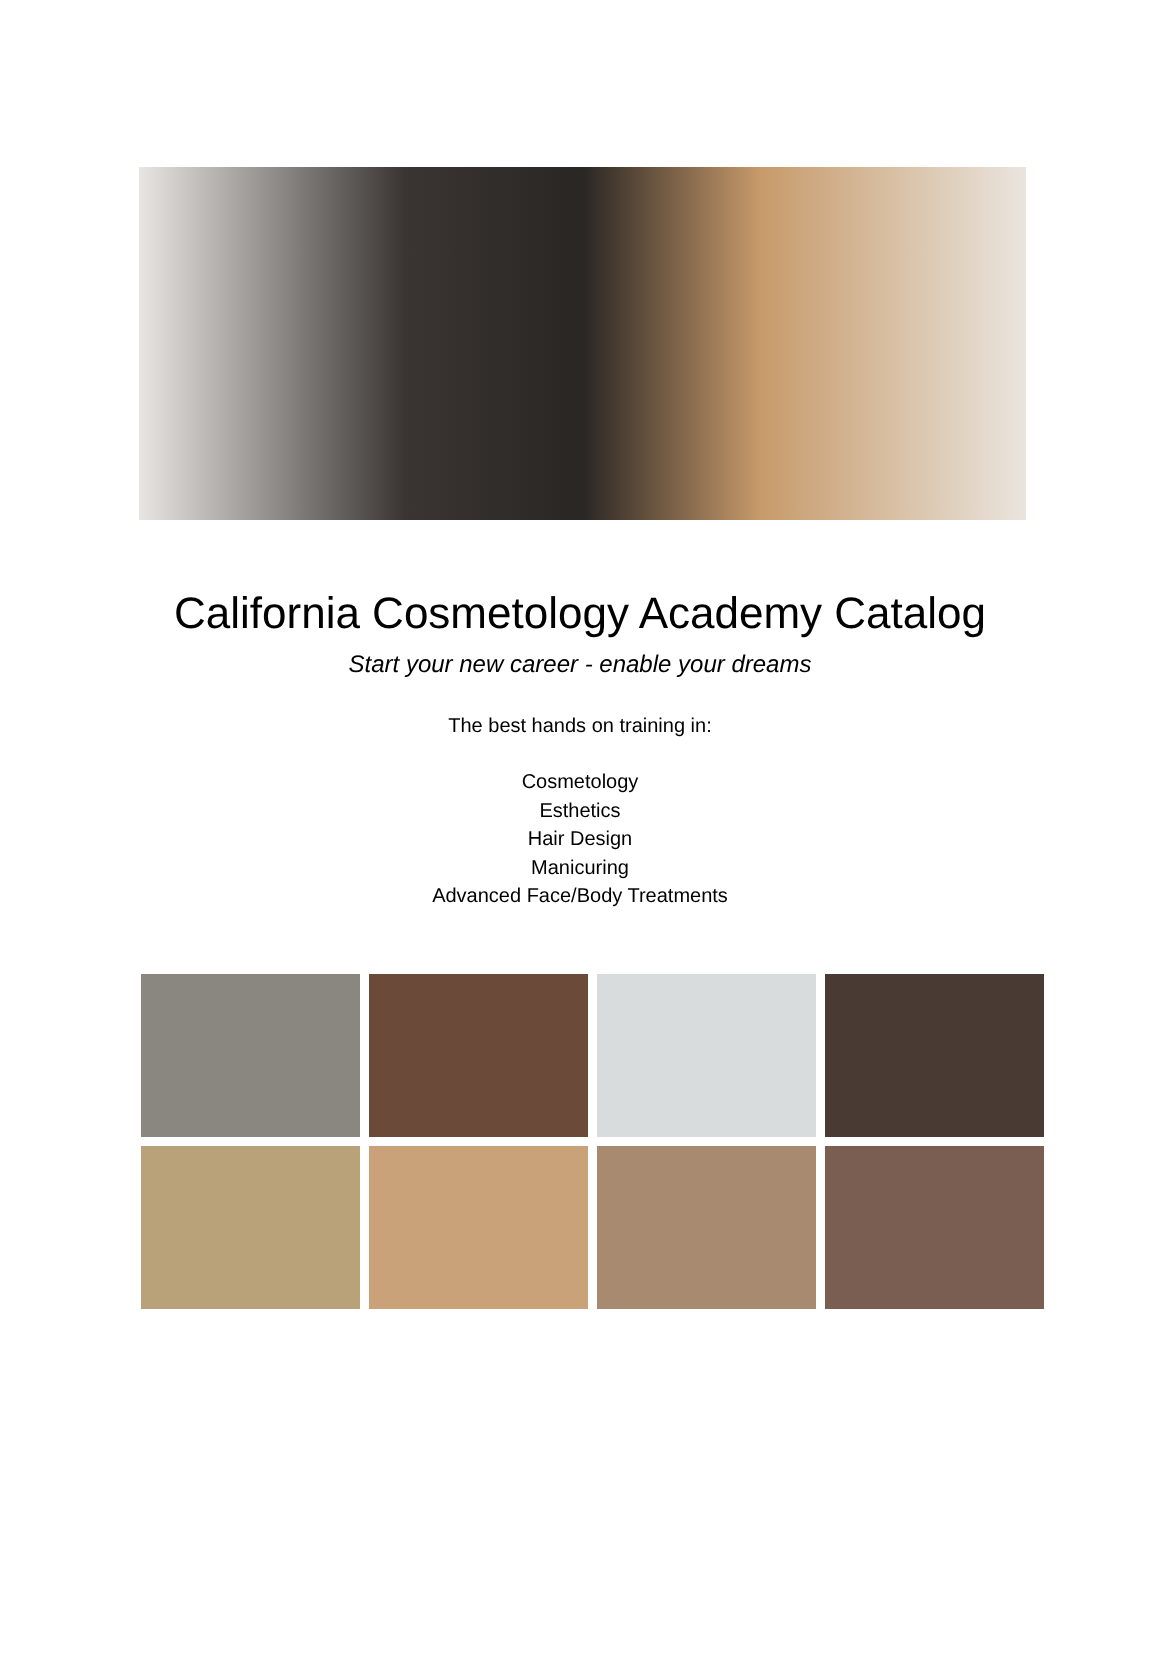California Cosmetology Academy Catalog
Start your new career - enable your dreams
The best hands on training in:
Cosmetology
Esthetics
Hair Design
Manicuring
Advanced Face/Body Treatments